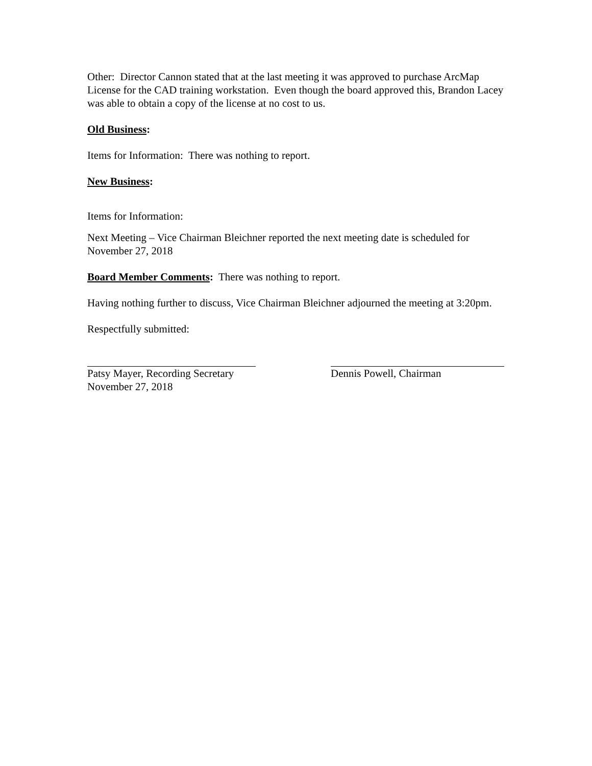Other: Director Cannon stated that at the last meeting it was approved to purchase ArcMap License for the CAD training workstation. Even though the board approved this, Brandon Lacey was able to obtain a copy of the license at no cost to us.
Old Business:
Items for Information: There was nothing to report.
New Business:
Items for Information:
Next Meeting – Vice Chairman Bleichner reported the next meeting date is scheduled for November 27, 2018
Board Member Comments: There was nothing to report.
Having nothing further to discuss, Vice Chairman Bleichner adjourned the meeting at 3:20pm.
Respectfully submitted:
Patsy Mayer, Recording Secretary
November 27, 2018
Dennis Powell, Chairman